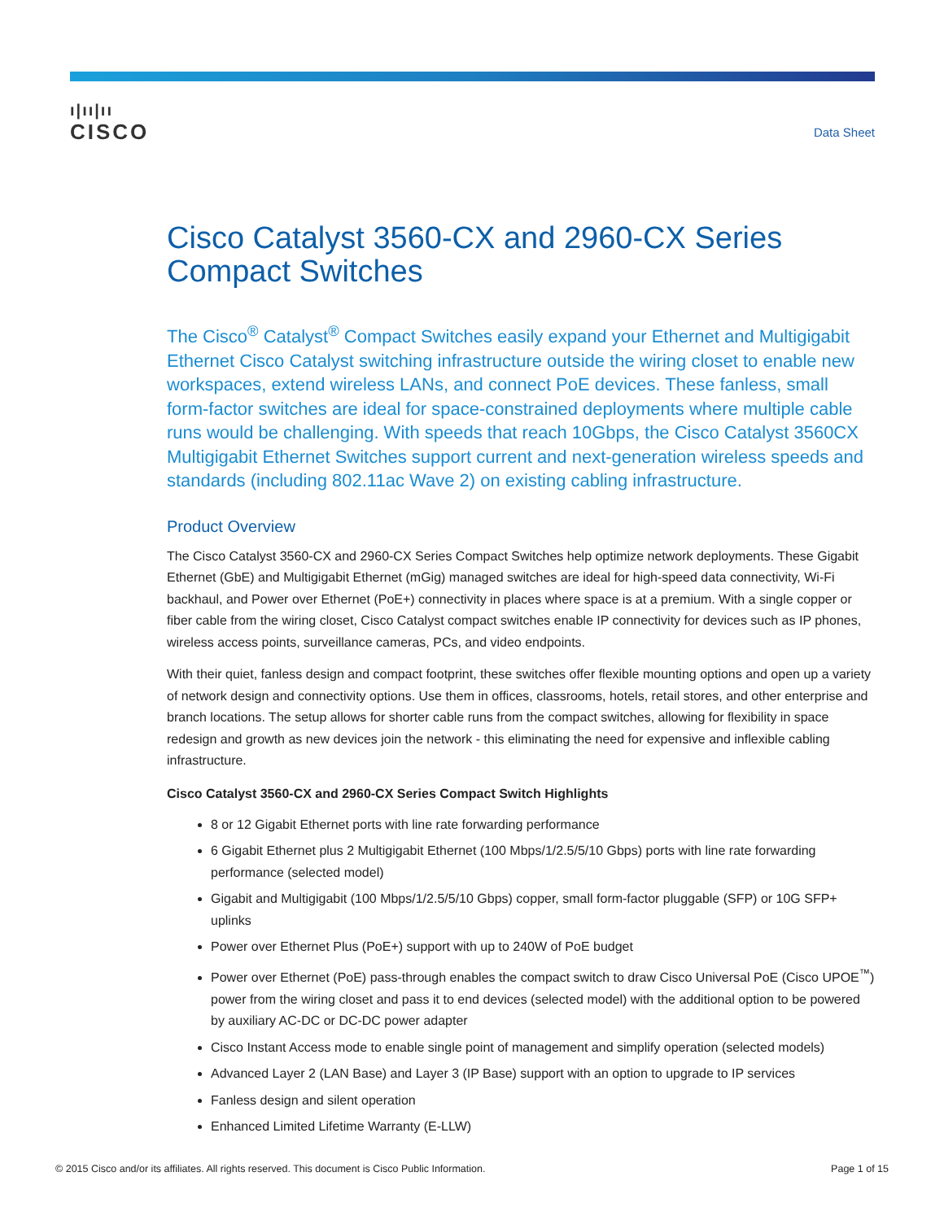ı|ıı|ıı
CISCO
Data Sheet
Cisco Catalyst 3560-CX and 2960-CX Series Compact Switches
The Cisco<sup>®</sup> Catalyst<sup>®</sup> Compact Switches easily expand your Ethernet and Multigigabit Ethernet Cisco Catalyst switching infrastructure outside the wiring closet to enable new workspaces, extend wireless LANs, and connect PoE devices. These fanless, small form-factor switches are ideal for space-constrained deployments where multiple cable runs would be challenging. With speeds that reach 10Gbps, the Cisco Catalyst 3560CX Multigigabit Ethernet Switches support current and next-generation wireless speeds and standards (including 802.11ac Wave 2) on existing cabling infrastructure.
Product Overview
The Cisco Catalyst 3560-CX and 2960-CX Series Compact Switches help optimize network deployments. These Gigabit Ethernet (GbE) and Multigigabit Ethernet (mGig) managed switches are ideal for high-speed data connectivity, Wi-Fi backhaul, and Power over Ethernet (PoE+) connectivity in places where space is at a premium. With a single copper or fiber cable from the wiring closet, Cisco Catalyst compact switches enable IP connectivity for devices such as IP phones, wireless access points, surveillance cameras, PCs, and video endpoints.
With their quiet, fanless design and compact footprint, these switches offer flexible mounting options and open up a variety of network design and connectivity options. Use them in offices, classrooms, hotels, retail stores, and other enterprise and branch locations. The setup allows for shorter cable runs from the compact switches, allowing for flexibility in space redesign and growth as new devices join the network - this eliminating the need for expensive and inflexible cabling infrastructure.
Cisco Catalyst 3560-CX and 2960-CX Series Compact Switch Highlights
8 or 12 Gigabit Ethernet ports with line rate forwarding performance
6 Gigabit Ethernet plus 2 Multigigabit Ethernet (100 Mbps/1/2.5/5/10 Gbps) ports with line rate forwarding performance (selected model)
Gigabit and Multigigabit (100 Mbps/1/2.5/5/10 Gbps) copper, small form-factor pluggable (SFP) or 10G SFP+ uplinks
Power over Ethernet Plus (PoE+) support with up to 240W of PoE budget
Power over Ethernet (PoE) pass-through enables the compact switch to draw Cisco Universal PoE (Cisco UPOE<sup>™</sup>) power from the wiring closet and pass it to end devices (selected model) with the additional option to be powered by auxiliary AC-DC or DC-DC power adapter
Cisco Instant Access mode to enable single point of management and simplify operation (selected models)
Advanced Layer 2 (LAN Base) and Layer 3 (IP Base) support with an option to upgrade to IP services
Fanless design and silent operation
Enhanced Limited Lifetime Warranty (E-LLW)
© 2015 Cisco and/or its affiliates. All rights reserved. This document is Cisco Public Information. Page 1 of 15